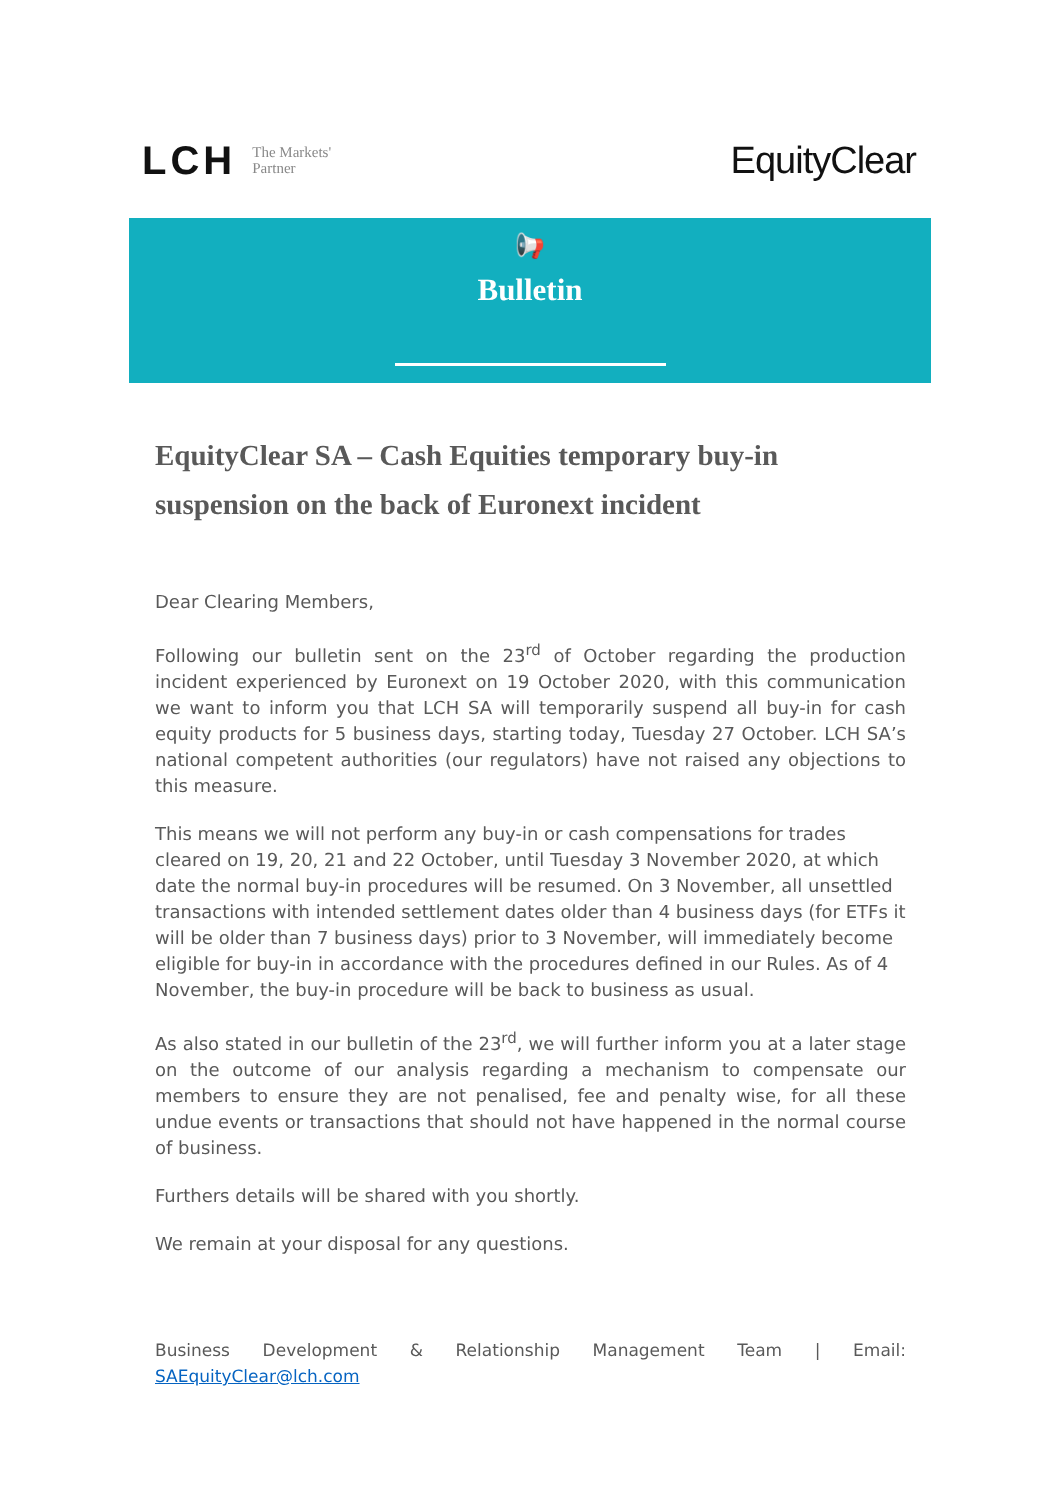LCH The Markets'
Partner
EquityClear
📢
Bulletin
EquityClear SA – Cash Equities temporary buy-in suspension on the back of Euronext incident
Dear Clearing Members,
Following our bulletin sent on the 23<sup>rd</sup> of October regarding the production incident experienced by Euronext on 19 October 2020, with this communication we want to inform you that LCH SA will temporarily suspend all buy-in for cash equity products for 5 business days, starting today, Tuesday 27 October. LCH SA’s national competent authorities (our regulators) have not raised any objections to this measure.
This means we will not perform any buy-in or cash compensations for trades cleared on 19, 20, 21 and 22 October, until Tuesday 3 November 2020, at which date the normal buy-in procedures will be resumed. On 3 November, all unsettled transactions with intended settlement dates older than 4 business days (for ETFs it will be older than 7 business days) prior to 3 November, will immediately become eligible for buy-in in accordance with the procedures defined in our Rules. As of 4 November, the buy-in procedure will be back to business as usual.
As also stated in our bulletin of the 23<sup>rd</sup>, we will further inform you at a later stage on the outcome of our analysis regarding a mechanism to compensate our members to ensure they are not penalised, fee and penalty wise, for all these undue events or transactions that should not have happened in the normal course of business.
Furthers details will be shared with you shortly.
We remain at your disposal for any questions.
Business Development & Relationship Management Team | Email: SAEquityClear@lch.com